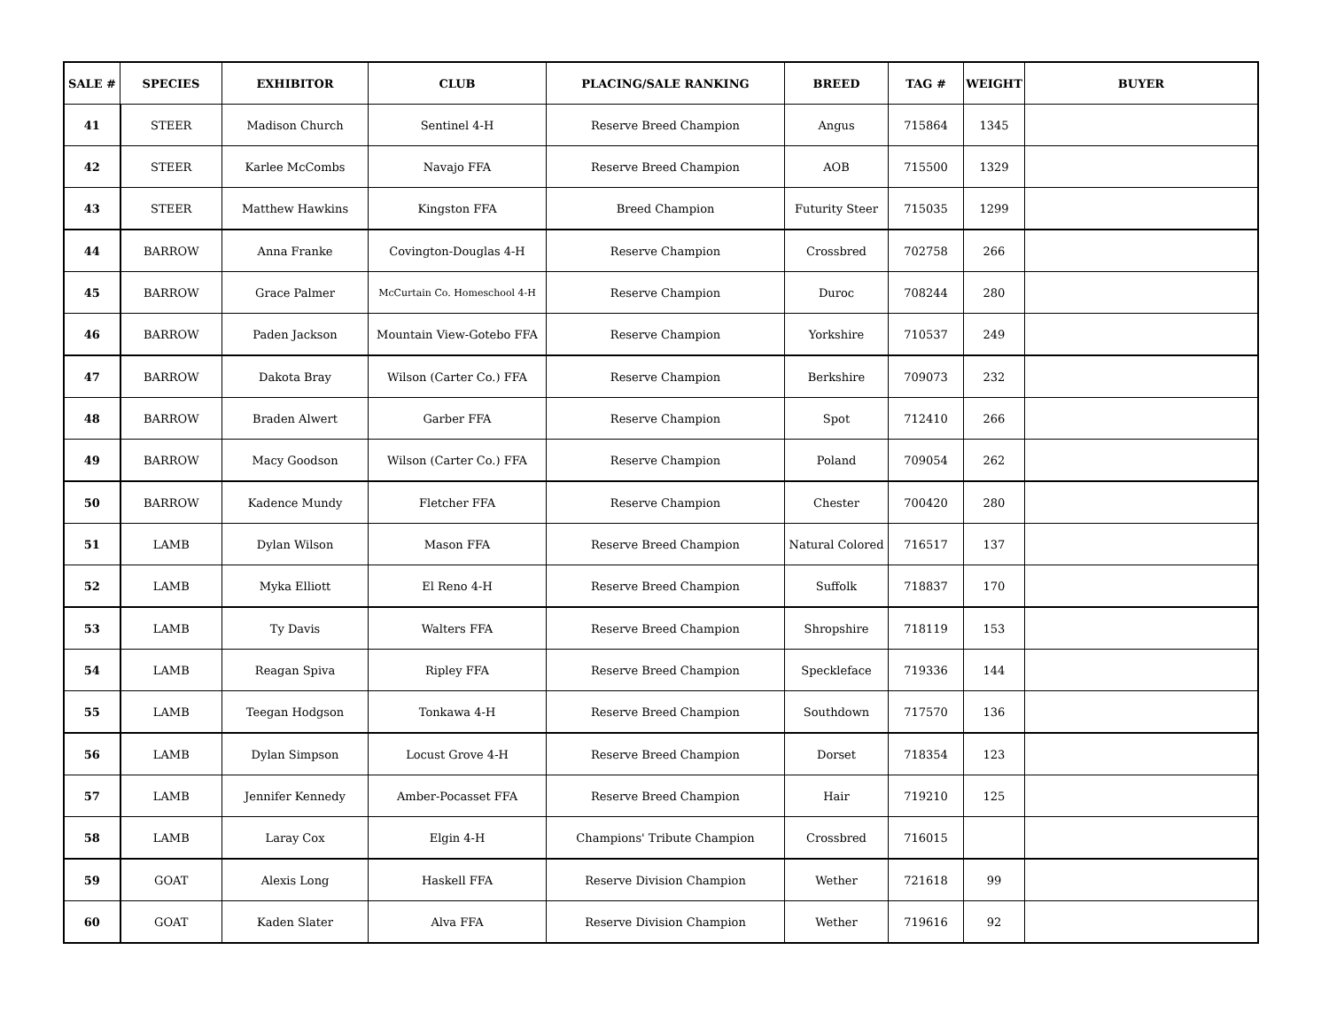| SALE # | SPECIES | EXHIBITOR | CLUB | PLACING/SALE RANKING | BREED | TAG # | WEIGHT | BUYER |
| --- | --- | --- | --- | --- | --- | --- | --- | --- |
| 41 | STEER | Madison Church | Sentinel 4-H | Reserve Breed Champion | Angus | 715864 | 1345 | |
| 42 | STEER | Karlee McCombs | Navajo FFA | Reserve Breed Champion | AOB | 715500 | 1329 | |
| 43 | STEER | Matthew Hawkins | Kingston FFA | Breed Champion | Futurity Steer | 715035 | 1299 | |
| 44 | BARROW | Anna Franke | Covington-Douglas 4-H | Reserve Champion | Crossbred | 702758 | 266 | |
| 45 | BARROW | Grace Palmer | McCurtain Co. Homeschool 4-H | Reserve Champion | Duroc | 708244 | 280 | |
| 46 | BARROW | Paden Jackson | Mountain View-Gotebo FFA | Reserve Champion | Yorkshire | 710537 | 249 | |
| 47 | BARROW | Dakota Bray | Wilson (Carter Co.) FFA | Reserve Champion | Berkshire | 709073 | 232 | |
| 48 | BARROW | Braden Alwert | Garber FFA | Reserve Champion | Spot | 712410 | 266 | |
| 49 | BARROW | Macy Goodson | Wilson (Carter Co.) FFA | Reserve Champion | Poland | 709054 | 262 | |
| 50 | BARROW | Kadence Mundy | Fletcher FFA | Reserve Champion | Chester | 700420 | 280 | |
| 51 | LAMB | Dylan Wilson | Mason FFA | Reserve Breed Champion | Natural Colored | 716517 | 137 | |
| 52 | LAMB | Myka Elliott | El Reno 4-H | Reserve Breed Champion | Suffolk | 718837 | 170 | |
| 53 | LAMB | Ty Davis | Walters FFA | Reserve Breed Champion | Shropshire | 718119 | 153 | |
| 54 | LAMB | Reagan Spiva | Ripley FFA | Reserve Breed Champion | Speckleface | 719336 | 144 | |
| 55 | LAMB | Teegan Hodgson | Tonkawa 4-H | Reserve Breed Champion | Southdown | 717570 | 136 | |
| 56 | LAMB | Dylan Simpson | Locust Grove 4-H | Reserve Breed Champion | Dorset | 718354 | 123 | |
| 57 | LAMB | Jennifer Kennedy | Amber-Pocasset FFA | Reserve Breed Champion | Hair | 719210 | 125 | |
| 58 | LAMB | Laray Cox | Elgin 4-H | Champions' Tribute Champion | Crossbred | 716015 | | |
| 59 | GOAT | Alexis Long | Haskell FFA | Reserve Division Champion | Wether | 721618 | 99 | |
| 60 | GOAT | Kaden Slater | Alva FFA | Reserve Division Champion | Wether | 719616 | 92 | |